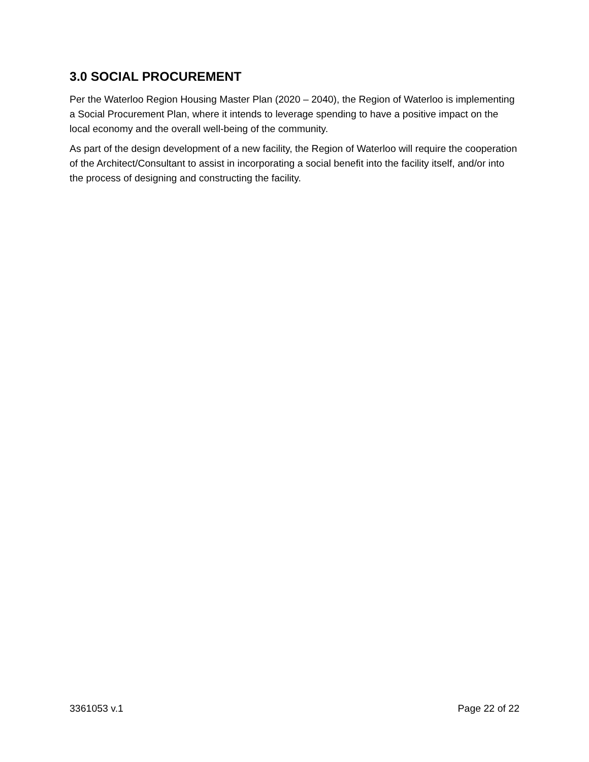3.0 SOCIAL PROCUREMENT
Per the Waterloo Region Housing Master Plan (2020 – 2040), the Region of Waterloo is implementing a Social Procurement Plan, where it intends to leverage spending to have a positive impact on the local economy and the overall well-being of the community.
As part of the design development of a new facility, the Region of Waterloo will require the cooperation of the Architect/Consultant to assist in incorporating a social benefit into the facility itself, and/or into the process of designing and constructing the facility.
3361053 v.1 Page 22 of 22